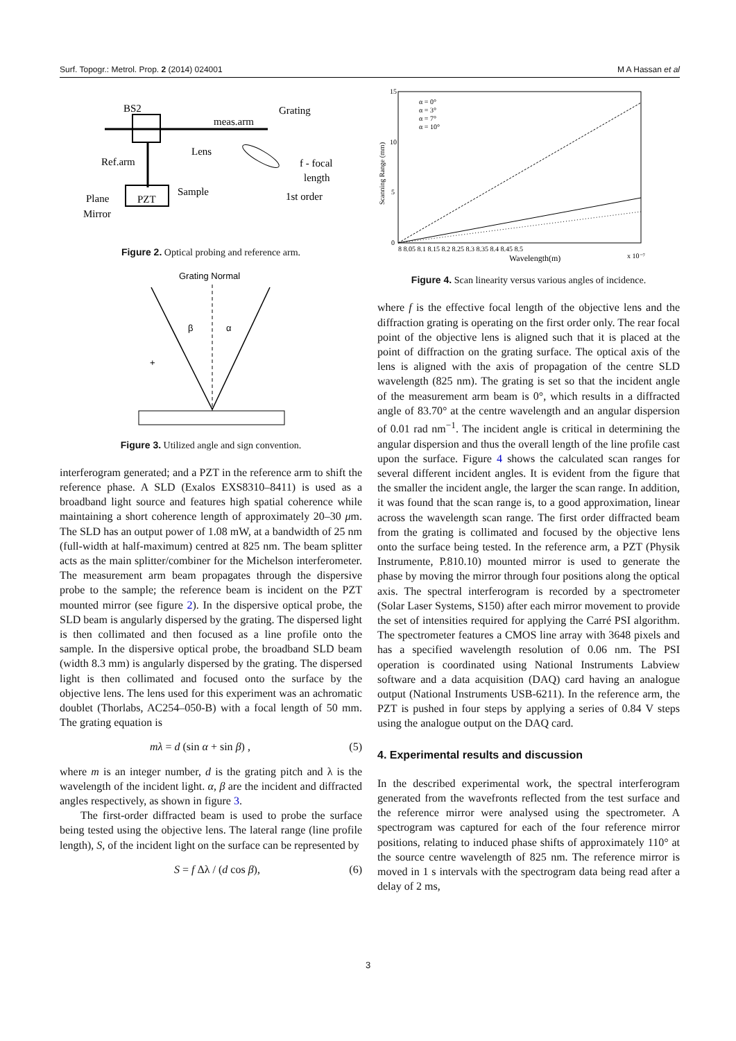Surf. Topogr.: Metrol. Prop. 2 (2014) 024001 M A Hassan et al
BS2
meas.arm
Grating
Lens
Ref.arm
f - focal
length
Sample
1st order
Plane
Mirror
PZT
Figure 2. Optical probing and reference arm.
Grating Normal
β
α
+
Figure 3. Utilized angle and sign convention.
interferogram generated; and a PZT in the reference arm to shift the reference phase. A SLD (Exalos EXS8310–8411) is used as a broadband light source and features high spatial coherence while maintaining a short coherence length of approximately 20–30 μm. The SLD has an output power of 1.08 mW, at a bandwidth of 25 nm (full-width at half-maximum) centred at 825 nm. The beam splitter acts as the main splitter/combiner for the Michelson interferometer. The measurement arm beam propagates through the dispersive probe to the sample; the reference beam is incident on the PZT mounted mirror (see figure 2). In the dispersive optical probe, the SLD beam is angularly dispersed by the grating. The dispersed light is then collimated and then focused as a line profile onto the sample. In the dispersive optical probe, the broadband SLD beam (width 8.3 mm) is angularly dispersed by the grating. The dispersed light is then collimated and focused onto the surface by the objective lens. The lens used for this experiment was an achromatic doublet (Thorlabs, AC254–050-B) with a focal length of 50 mm. The grating equation is
mλ = d (sin α + sin β) , (5)
where m is an integer number, d is the grating pitch and λ is the wavelength of the incident light. α, β are the incident and diffracted angles respectively, as shown in figure 3.
The first-order diffracted beam is used to probe the surface being tested using the objective lens. The lateral range (line profile length), S, of the incident light on the surface can be represented by
S = f Δλ / (d cos β), (6)
15
10
5
0
Scanning Range (mm)
α = 0°
α = 3°
α = 7°
α = 10°
8 8.05 8.1 8.15 8.2 8.25 8.3 8.35 8.4 8.45 8.5
Wavelength(m)
x 10⁻⁷
Figure 4. Scan linearity versus various angles of incidence.
where f is the effective focal length of the objective lens and the diffraction grating is operating on the first order only. The rear focal point of the objective lens is aligned such that it is placed at the point of diffraction on the grating surface. The optical axis of the lens is aligned with the axis of propagation of the centre SLD wavelength (825 nm). The grating is set so that the incident angle of the measurement arm beam is 0°, which results in a diffracted angle of 83.70° at the centre wavelength and an angular dispersion of 0.01 rad nm<sup>−1</sup>. The incident angle is critical in determining the angular dispersion and thus the overall length of the line profile cast upon the surface. Figure 4 shows the calculated scan ranges for several different incident angles. It is evident from the figure that the smaller the incident angle, the larger the scan range. In addition, it was found that the scan range is, to a good approximation, linear across the wavelength scan range. The first order diffracted beam from the grating is collimated and focused by the objective lens onto the surface being tested. In the reference arm, a PZT (Physik Instrumente, P.810.10) mounted mirror is used to generate the phase by moving the mirror through four positions along the optical axis. The spectral interferogram is recorded by a spectrometer (Solar Laser Systems, S150) after each mirror movement to provide the set of intensities required for applying the Carré PSI algorithm. The spectrometer features a CMOS line array with 3648 pixels and has a specified wavelength resolution of 0.06 nm. The PSI operation is coordinated using National Instruments Labview software and a data acquisition (DAQ) card having an analogue output (National Instruments USB-6211). In the reference arm, the PZT is pushed in four steps by applying a series of 0.84 V steps using the analogue output on the DAQ card.
4. Experimental results and discussion
In the described experimental work, the spectral interferogram generated from the wavefronts reflected from the test surface and the reference mirror were analysed using the spectrometer. A spectrogram was captured for each of the four reference mirror positions, relating to induced phase shifts of approximately 110° at the source centre wavelength of 825 nm. The reference mirror is moved in 1 s intervals with the spectrogram data being read after a delay of 2 ms,
3